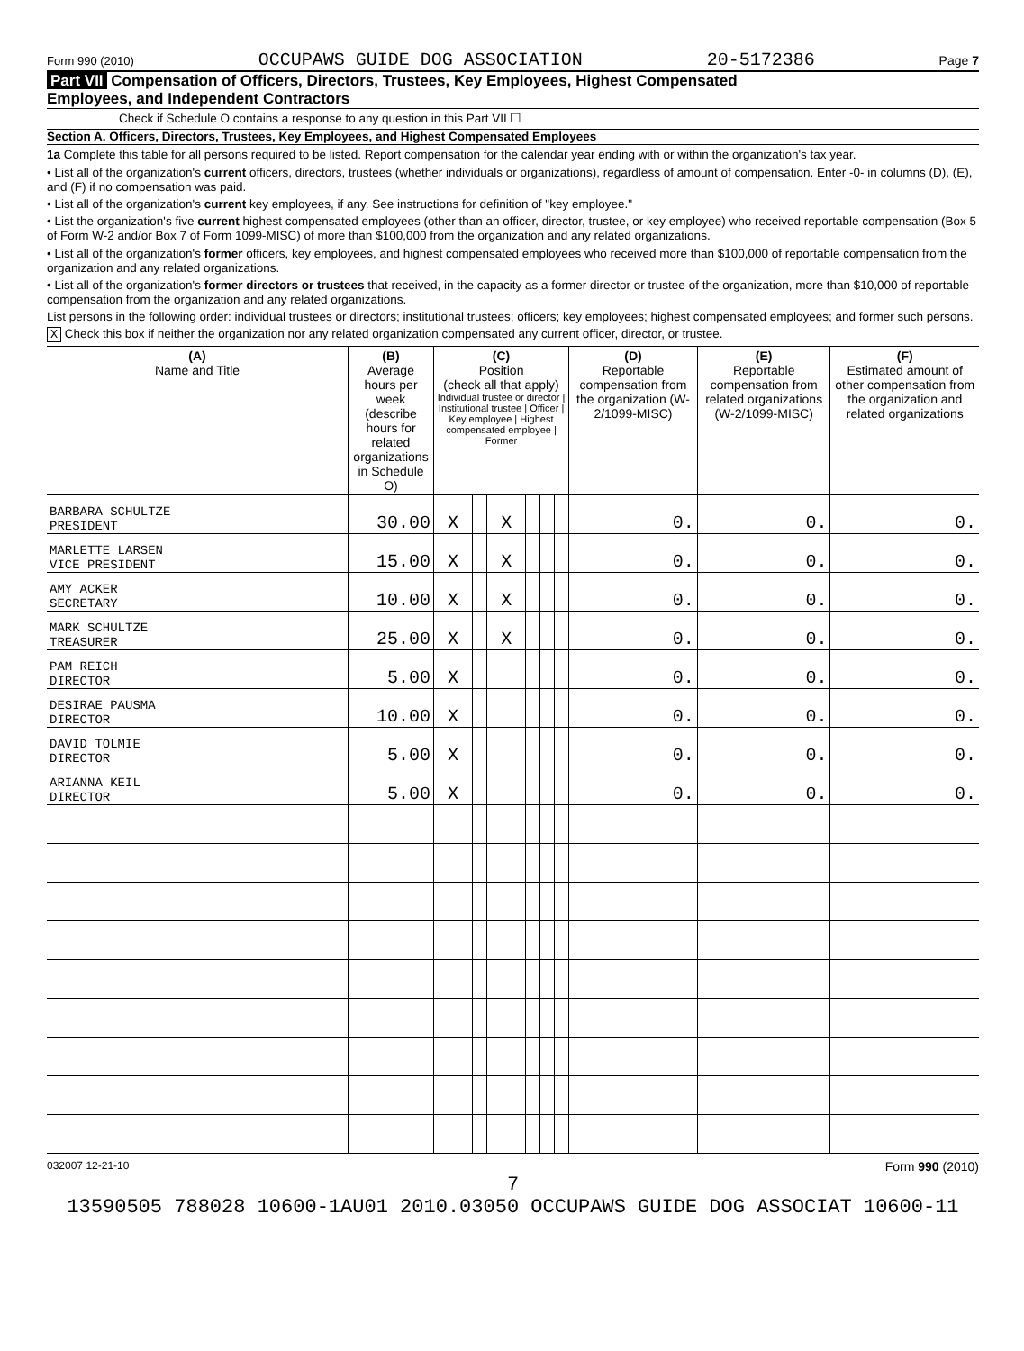Form 990 (2010) OCCUPAWS GUIDE DOG ASSOCIATION 20-5172386 Page 7
Part VII Compensation of Officers, Directors, Trustees, Key Employees, Highest Compensated
Employees, and Independent Contractors
Check if Schedule O contains a response to any question in this Part VII ☐
Section A. Officers, Directors, Trustees, Key Employees, and Highest Compensated Employees
1a Complete this table for all persons required to be listed. Report compensation for the calendar year ending with or within the organization's tax year.
• List all of the organization's current officers, directors, trustees (whether individuals or organizations), regardless of amount of compensation. Enter -0- in columns (D), (E), and (F) if no compensation was paid.
• List all of the organization's current key employees, if any. See instructions for definition of "key employee."
• List the organization's five current highest compensated employees (other than an officer, director, trustee, or key employee) who received reportable compensation (Box 5 of Form W-2 and/or Box 7 of Form 1099-MISC) of more than $100,000 from the organization and any related organizations.
• List all of the organization's former officers, key employees, and highest compensated employees who received more than $100,000 of reportable compensation from the organization and any related organizations.
• List all of the organization's former directors or trustees that received, in the capacity as a former director or trustee of the organization, more than $10,000 of reportable compensation from the organization and any related organizations.
List persons in the following order: individual trustees or directors; institutional trustees; officers; key employees; highest compensated employees; and former such persons.
X Check this box if neither the organization nor any related organization compensated any current officer, director, or trustee.
| (A) Name and Title | (B) Average hours per week (describe hours for related organizations in Schedule O) | (C) Position (check all that apply) Individual trustee or director / Institutional trustee / Officer / Key employee / Highest compensated employee / Former | | | | | | (D) Reportable compensation from the organization (W-2/1099-MISC) | (E) Reportable compensation from related organizations (W-2/1099-MISC) | (F) Estimated amount of other compensation from the organization and related organizations |
| --- | --- | --- | --- | --- | --- | --- | --- | --- | --- | --- |
| BARBARA SCHULTZE PRESIDENT | 30.00 | X | | X | | | | 0. | 0. | 0. |
| MARLETTE LARSEN VICE PRESIDENT | 15.00 | X | | X | | | | 0. | 0. | 0. |
| AMY ACKER SECRETARY | 10.00 | X | | X | | | | 0. | 0. | 0. |
| MARK SCHULTZE TREASURER | 25.00 | X | | X | | | | 0. | 0. | 0. |
| PAM REICH DIRECTOR | 5.00 | X | | | | | | 0. | 0. | 0. |
| DESIRAE PAUSMA DIRECTOR | 10.00 | X | | | | | | 0. | 0. | 0. |
| DAVID TOLMIE DIRECTOR | 5.00 | X | | | | | | 0. | 0. | 0. |
| ARIANNA KEIL DIRECTOR | 5.00 | X | | | | | | 0. | 0. | 0. |
032007 12-21-10 Form 990 (2010)
7
13590505 788028 10600-1AU01 2010.03050 OCCUPAWS GUIDE DOG ASSOCIAT 10600-11